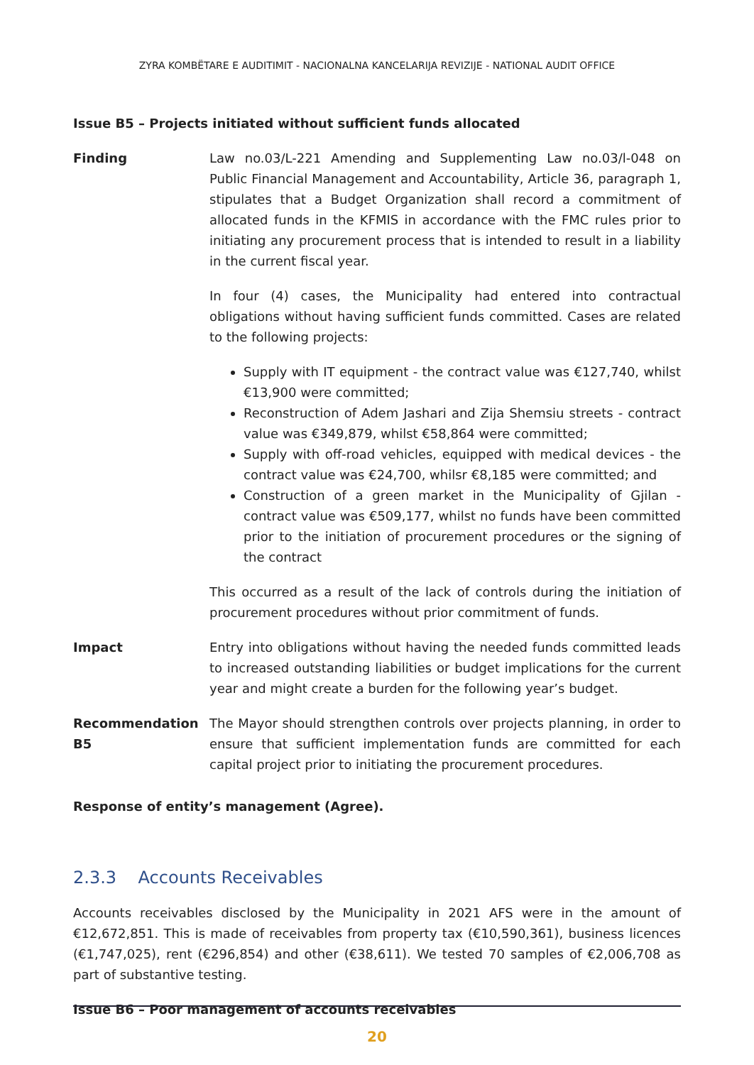ZYRA KOMBËTARE E AUDITIMIT - NACIONALNA KANCELARIJA REVIZIJE - NATIONAL AUDIT OFFICE
Issue B5 – Projects initiated without sufficient funds allocated
Finding Law no.03/L-221 Amending and Supplementing Law no.03/l-048 on Public Financial Management and Accountability, Article 36, paragraph 1, stipulates that a Budget Organization shall record a commitment of allocated funds in the KFMIS in accordance with the FMC rules prior to initiating any procurement process that is intended to result in a liability in the current fiscal year.
In four (4) cases, the Municipality had entered into contractual obligations without having sufficient funds committed. Cases are related to the following projects:
Supply with IT equipment - the contract value was €127,740, whilst €13,900 were committed;
Reconstruction of Adem Jashari and Zija Shemsiu streets - contract value was €349,879, whilst €58,864 were committed;
Supply with off-road vehicles, equipped with medical devices - the contract value was €24,700, whilsr €8,185 were committed; and
Construction of a green market in the Municipality of Gjilan - contract value was €509,177, whilst no funds have been committed prior to the initiation of procurement procedures or the signing of the contract
This occurred as a result of the lack of controls during the initiation of procurement procedures without prior commitment of funds.
Impact Entry into obligations without having the needed funds committed leads to increased outstanding liabilities or budget implications for the current year and might create a burden for the following year’s budget.
Recommendation B5 The Mayor should strengthen controls over projects planning, in order to ensure that sufficient implementation funds are committed for each capital project prior to initiating the procurement procedures.
Response of entity’s management (Agree).
2.3.3 Accounts Receivables
Accounts receivables disclosed by the Municipality in 2021 AFS were in the amount of €12,672,851. This is made of receivables from property tax (€10,590,361), business licences (€1,747,025), rent (€296,854) and other (€38,611). We tested 70 samples of €2,006,708 as part of substantive testing.
Issue B6 – Poor management of accounts receivables
20